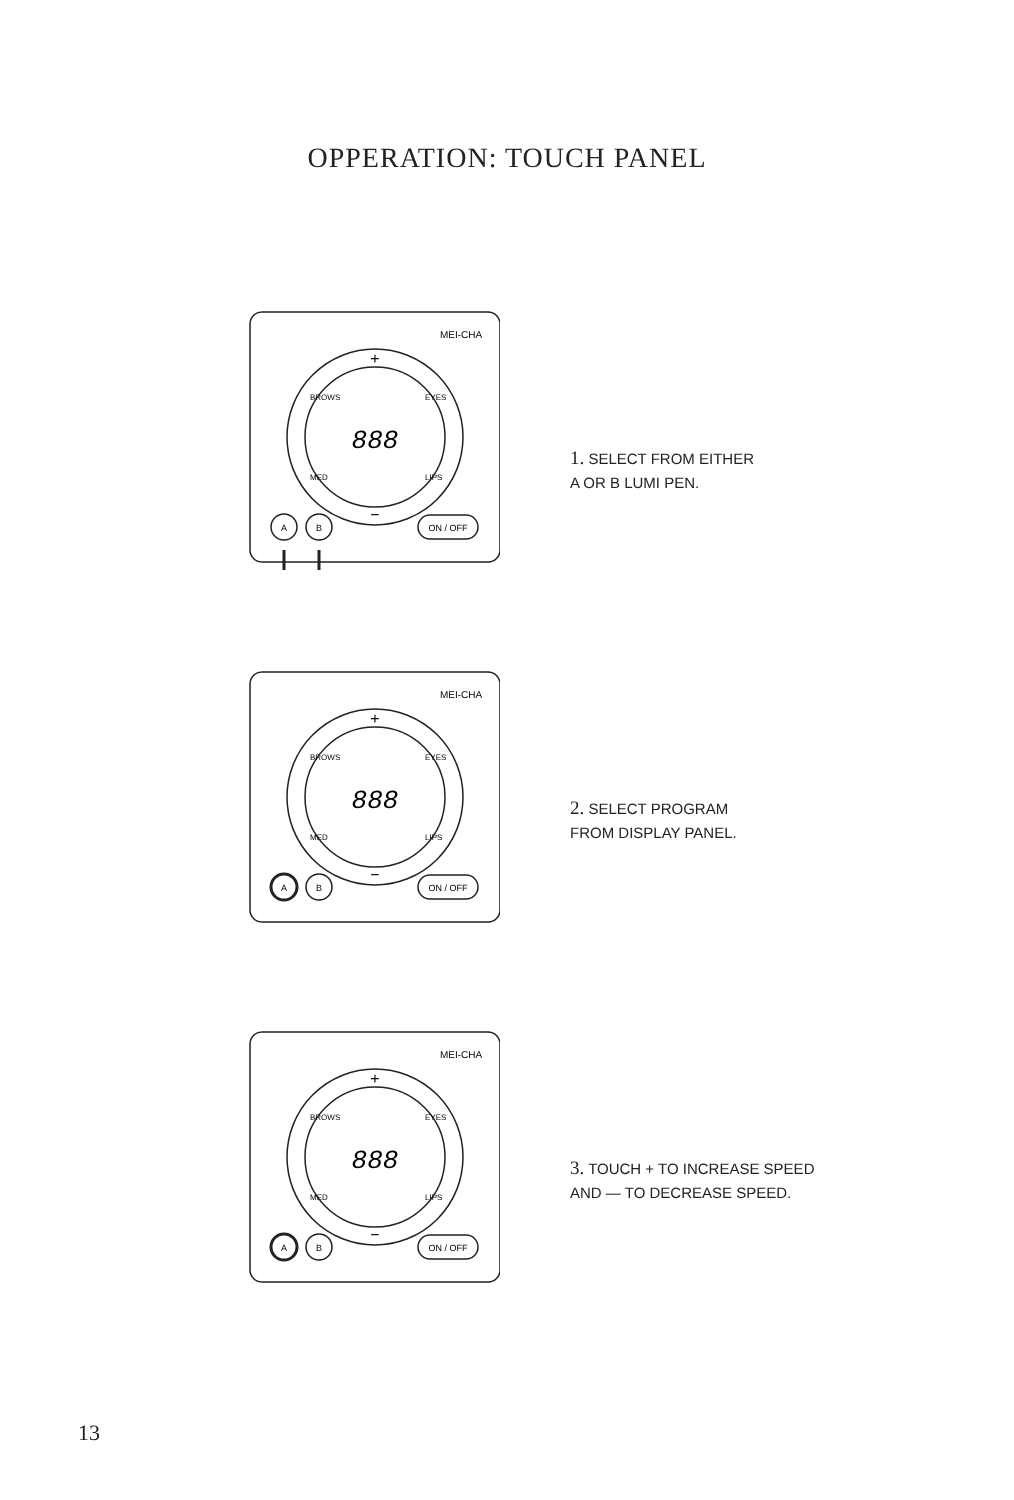OPPERATION: TOUCH PANEL
MEI-CHA
888
+
−
BROWS
EYES
MED
LIPS
A
B
ON / OFF
1. SELECT FROM EITHER
A OR B LUMI PEN.
MEI-CHA
888
+
−
BROWS
EYES
MED
LIPS
A
B
ON / OFF
2. SELECT PROGRAM
FROM DISPLAY PANEL.
MEI-CHA
888
+
−
BROWS
EYES
MED
LIPS
A
B
ON / OFF
3. TOUCH + TO INCREASE SPEED
AND — TO DECREASE SPEED.
13